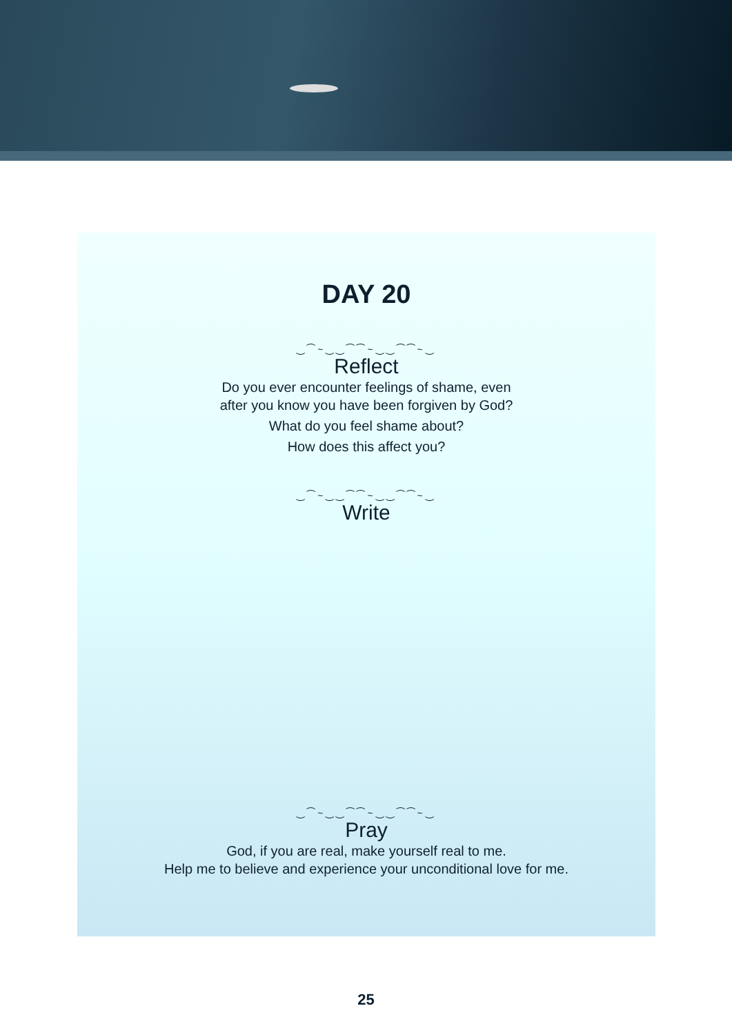DAY 20
‿⁀~‿‿⁀⁀~‿‿⁀⁀~‿
Reflect
Do you ever encounter feelings of shame, even
after you know you have been forgiven by God?
What do you feel shame about?
How does this affect you?
‿⁀~‿‿⁀⁀~‿‿⁀⁀~‿
Write
‿⁀~‿‿⁀⁀~‿‿⁀⁀~‿
Pray
God, if you are real, make yourself real to me.
Help me to believe and experience your unconditional love for me.
25